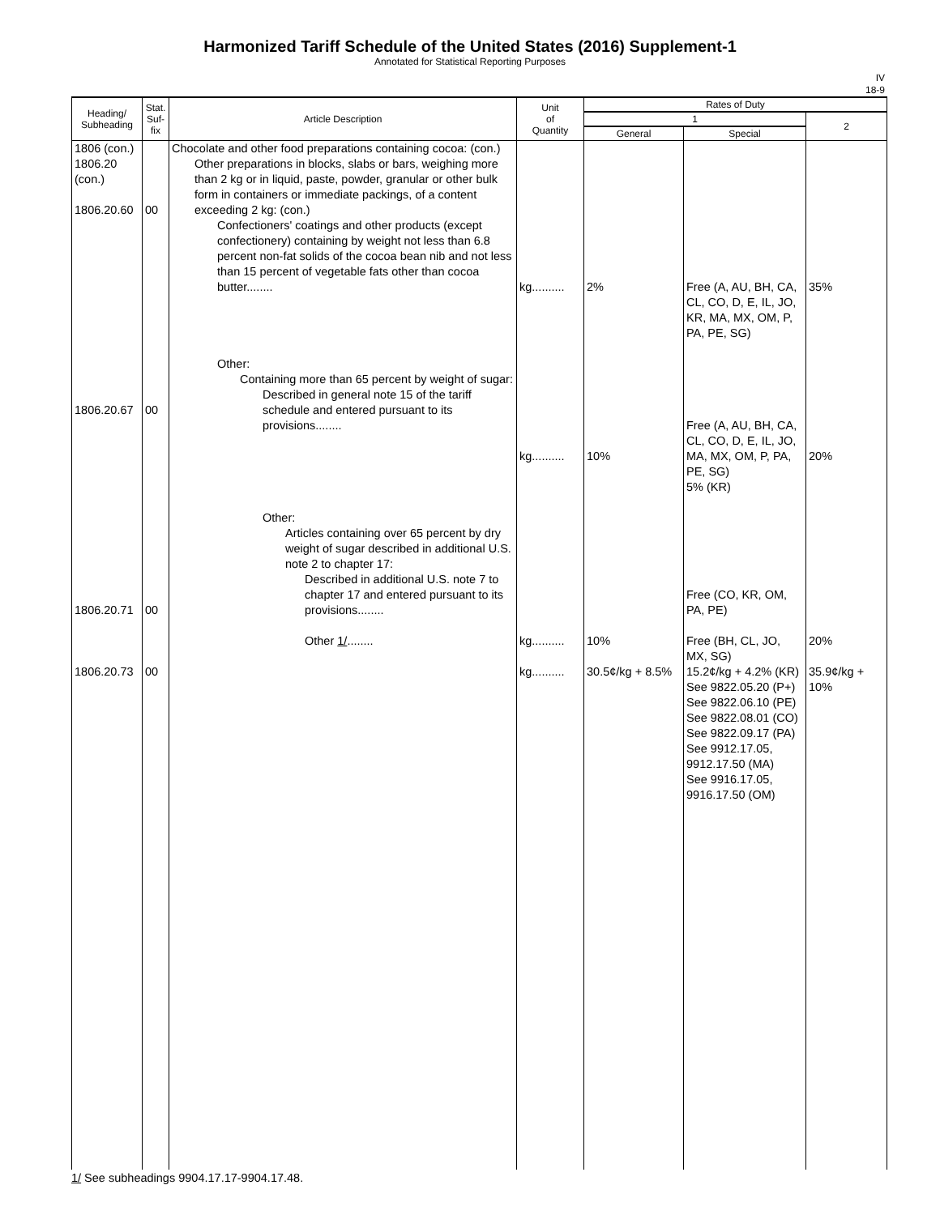Harmonized Tariff Schedule of the United States (2016) Supplement-1
Annotated for Statistical Reporting Purposes
IV
18-9
| Heading/ Subheading | Stat. Suf- fix | Article Description | Unit of Quantity | Rates of Duty | | |
| --- | --- | --- | --- | --- | --- | --- |
| | | | | 1 | | 2 |
| | | | | General | Special | |
| 1806 (con.) 1806.20 (con.) 1806.20.60 1806.20.67 1806.20.71 1806.20.73 | 00 00 00 00 | Chocolate and other food preparations containing cocoa: (con.) Other preparations in blocks, slabs or bars, weighing more than 2 kg or in liquid, paste, powder, granular or other bulk form in containers or immediate packings, of a content exceeding 2 kg: (con.) Confectioners' coatings and other products (except confectionery) containing by weight not less than 6.8 percent non-fat solids of the cocoa bean nib and not less than 15 percent of vegetable fats other than cocoa butter........ Other: Containing more than 65 percent by weight of sugar: Described in general note 15 of the tariff schedule and entered pursuant to its provisions........ Other: Articles containing over 65 percent by dry weight of sugar described in additional U.S. note 2 to chapter 17: Described in additional U.S. note 7 to chapter 17 and entered pursuant to its provisions........ Other 1/ ........ | kg.......... kg.......... kg.......... kg.......... | 2% 10% 10% 30.5¢/kg + 8.5% | Free (A, AU, BH, CA, CL, CO, D, E, IL, JO, KR, MA, MX, OM, P, PA, PE, SG) Free (A, AU, BH, CA, CL, CO, D, E, IL, JO, MA, MX, OM, P, PA, PE, SG) 5% (KR) Free (CO, KR, OM, PA, PE) Free (BH, CL, JO, MX, SG) 15.2¢/kg + 4.2% (KR) See 9822.05.20 (P+) See 9822.06.10 (PE) See 9822.08.01 (CO) See 9822.09.17 (PA) See 9912.17.05, 9912.17.50 (MA) See 9916.17.05, 9916.17.50 (OM) | 35% 20% 20% 35.9¢/kg + 10% |
1/ See subheadings 9904.17.17-9904.17.48.